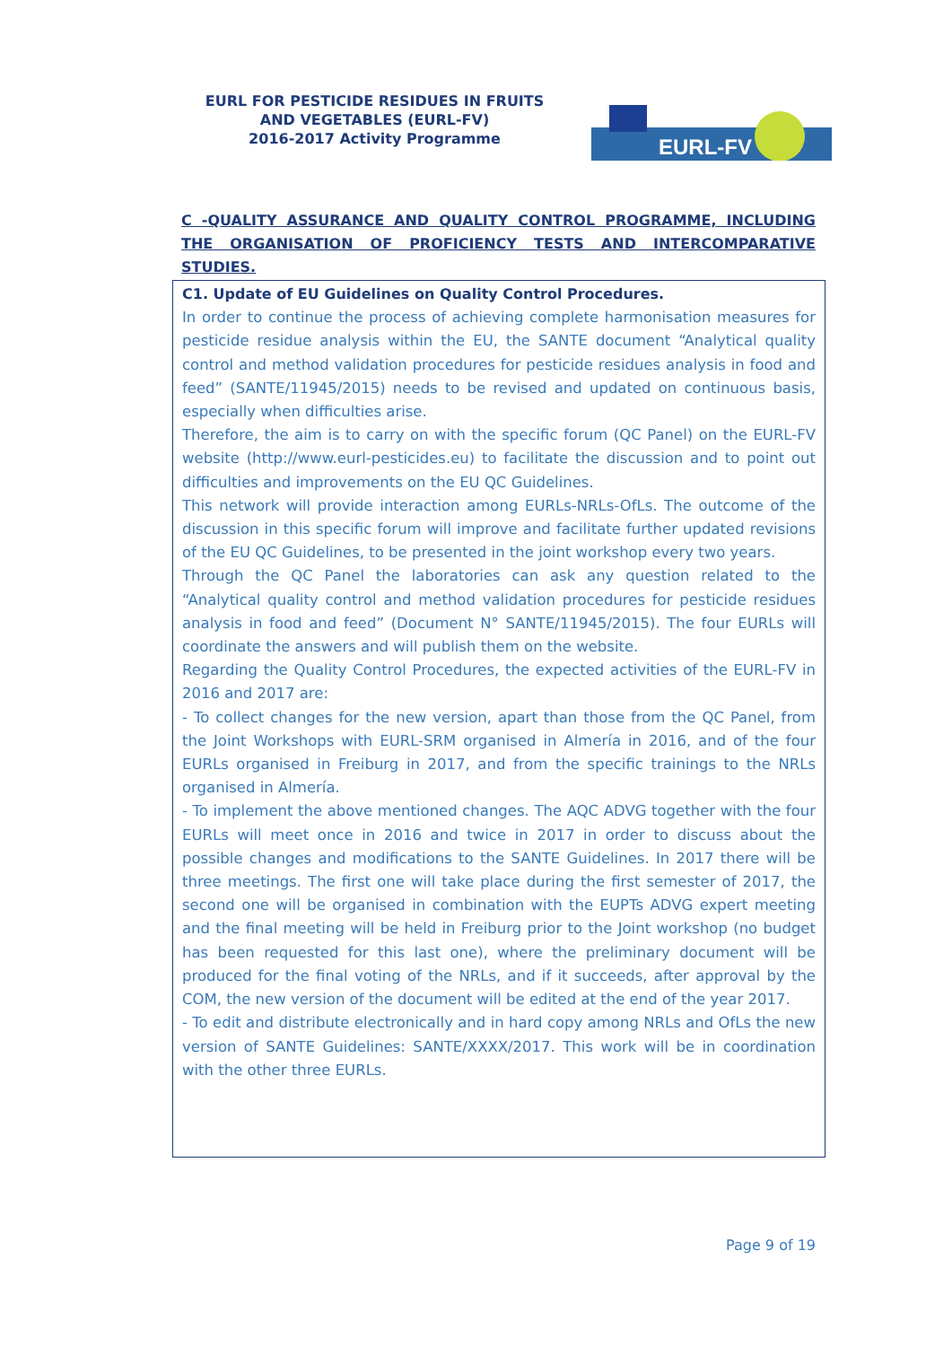EURL FOR PESTICIDE RESIDUES IN FRUITS AND VEGETABLES (EURL-FV)
2016-2017 Activity Programme
EURL-FV
C -QUALITY ASSURANCE AND QUALITY CONTROL PROGRAMME, INCLUDING THE ORGANISATION OF PROFICIENCY TESTS AND INTERCOMPARATIVE STUDIES.
C1. Update of EU Guidelines on Quality Control Procedures.
In order to continue the process of achieving complete harmonisation measures for pesticide residue analysis within the EU, the SANTE document “Analytical quality control and method validation procedures for pesticide residues analysis in food and feed” (SANTE/11945/2015) needs to be revised and updated on continuous basis, especially when difficulties arise.
Therefore, the aim is to carry on with the specific forum (QC Panel) on the EURL-FV website (http://www.eurl-pesticides.eu) to facilitate the discussion and to point out difficulties and improvements on the EU QC Guidelines.
This network will provide interaction among EURLs-NRLs-OfLs. The outcome of the discussion in this specific forum will improve and facilitate further updated revisions of the EU QC Guidelines, to be presented in the joint workshop every two years.
Through the QC Panel the laboratories can ask any question related to the “Analytical quality control and method validation procedures for pesticide residues analysis in food and feed” (Document N° SANTE/11945/2015). The four EURLs will coordinate the answers and will publish them on the website.
Regarding the Quality Control Procedures, the expected activities of the EURL-FV in 2016 and 2017 are:
- To collect changes for the new version, apart than those from the QC Panel, from the Joint Workshops with EURL-SRM organised in Almería in 2016, and of the four EURLs organised in Freiburg in 2017, and from the specific trainings to the NRLs organised in Almería.
- To implement the above mentioned changes. The AQC ADVG together with the four EURLs will meet once in 2016 and twice in 2017 in order to discuss about the possible changes and modifications to the SANTE Guidelines. In 2017 there will be three meetings. The first one will take place during the first semester of 2017, the second one will be organised in combination with the EUPTs ADVG expert meeting and the final meeting will be held in Freiburg prior to the Joint workshop (no budget has been requested for this last one), where the preliminary document will be produced for the final voting of the NRLs, and if it succeeds, after approval by the COM, the new version of the document will be edited at the end of the year 2017.
- To edit and distribute electronically and in hard copy among NRLs and OfLs the new version of SANTE Guidelines: SANTE/XXXX/2017. This work will be in coordination with the other three EURLs.
Page 9 of 19